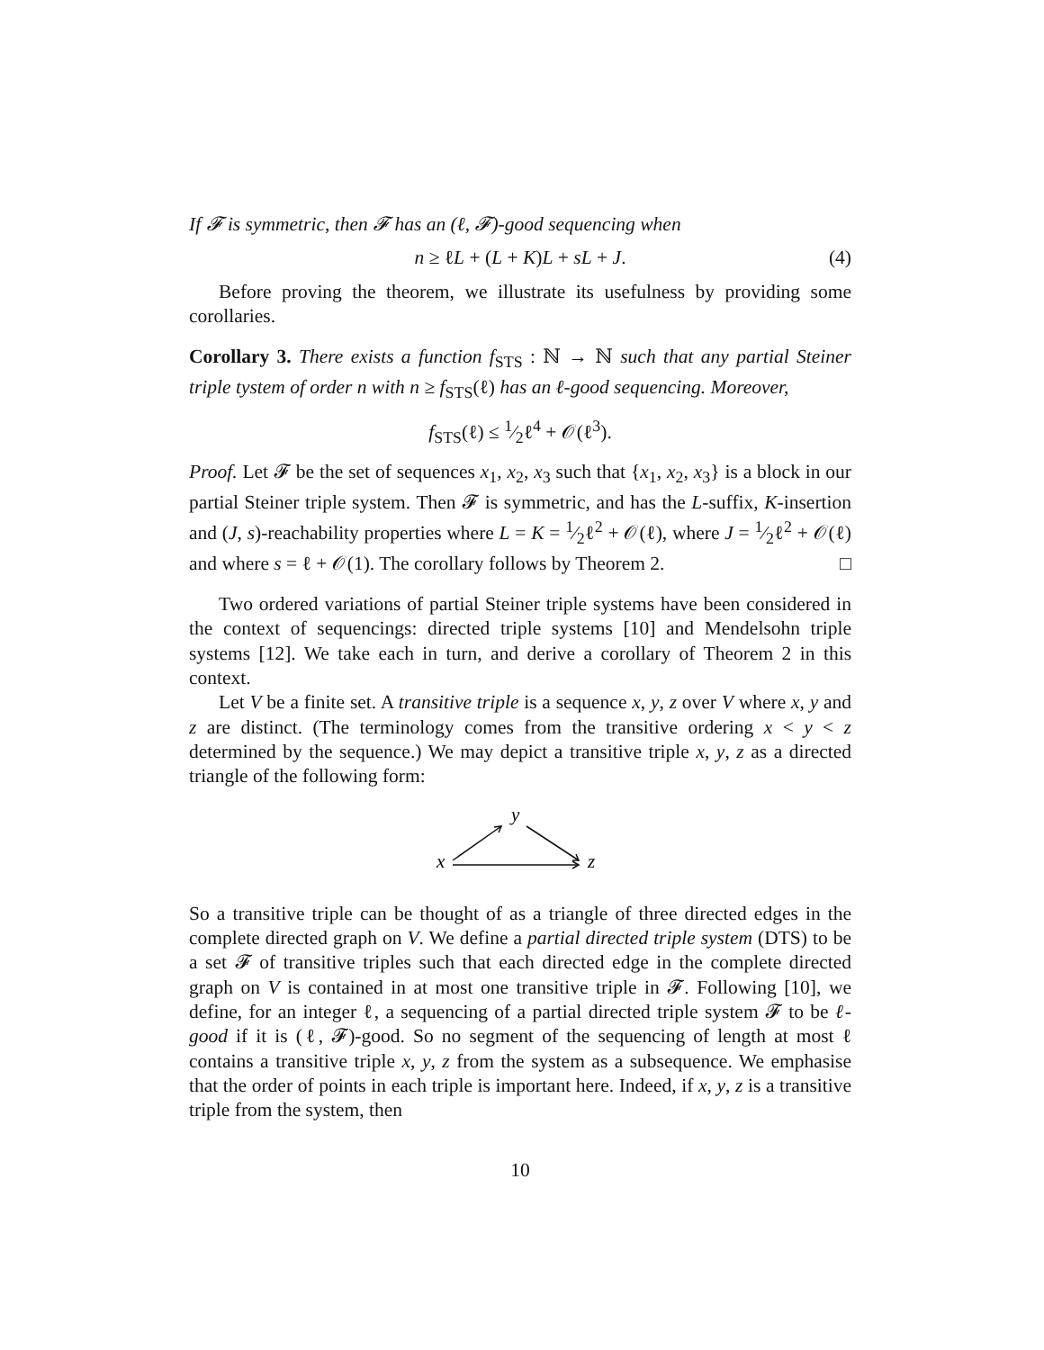If 𝓕 is symmetric, then 𝓕 has an (ℓ, 𝓕)-good sequencing when
n ≥ ℓL + (L + K)L + sL + J. (4)
Before proving the theorem, we illustrate its usefulness by providing some corollaries.
Corollary 3. There exists a function f<sub>STS</sub> : ℕ → ℕ such that any partial Steiner triple tystem of order n with n ≥ f<sub>STS</sub>(ℓ) has an ℓ-good sequencing. Moreover,
f<sub>STS</sub>(ℓ) ≤ 1⁄2ℓ<sup>4</sup> + 𝒪(ℓ<sup>3</sup>).
Proof. Let 𝓕 be the set of sequences x<sub>1</sub>, x<sub>2</sub>, x<sub>3</sub> such that {x<sub>1</sub>, x<sub>2</sub>, x<sub>3</sub>} is a block in our partial Steiner triple system. Then 𝓕 is symmetric, and has the L-suffix, K-insertion and (J, s)-reachability properties where L = K = 1⁄2ℓ<sup>2</sup> + 𝒪(ℓ), where J = 1⁄2ℓ<sup>2</sup> + 𝒪(ℓ) and where s = ℓ + 𝒪(1). The corollary follows by Theorem 2. □
Two ordered variations of partial Steiner triple systems have been considered in the context of sequencings: directed triple systems [10] and Mendelsohn triple systems [12]. We take each in turn, and derive a corollary of Theorem 2 in this context.
Let V be a finite set. A transitive triple is a sequence x, y, z over V where x, y and z are distinct. (The terminology comes from the transitive ordering x < y < z determined by the sequence.) We may depict a transitive triple x, y, z as a directed triangle of the following form:
y
x
z
So a transitive triple can be thought of as a triangle of three directed edges in the complete directed graph on V. We define a partial directed triple system (DTS) to be a set 𝓕 of transitive triples such that each directed edge in the complete directed graph on V is contained in at most one transitive triple in 𝓕. Following [10], we define, for an integer ℓ, a sequencing of a partial directed triple system 𝓕 to be ℓ-good if it is (ℓ, 𝓕)-good. So no segment of the sequencing of length at most ℓ contains a transitive triple x, y, z from the system as a subsequence. We emphasise that the order of points in each triple is important here. Indeed, if x, y, z is a transitive triple from the system, then
10